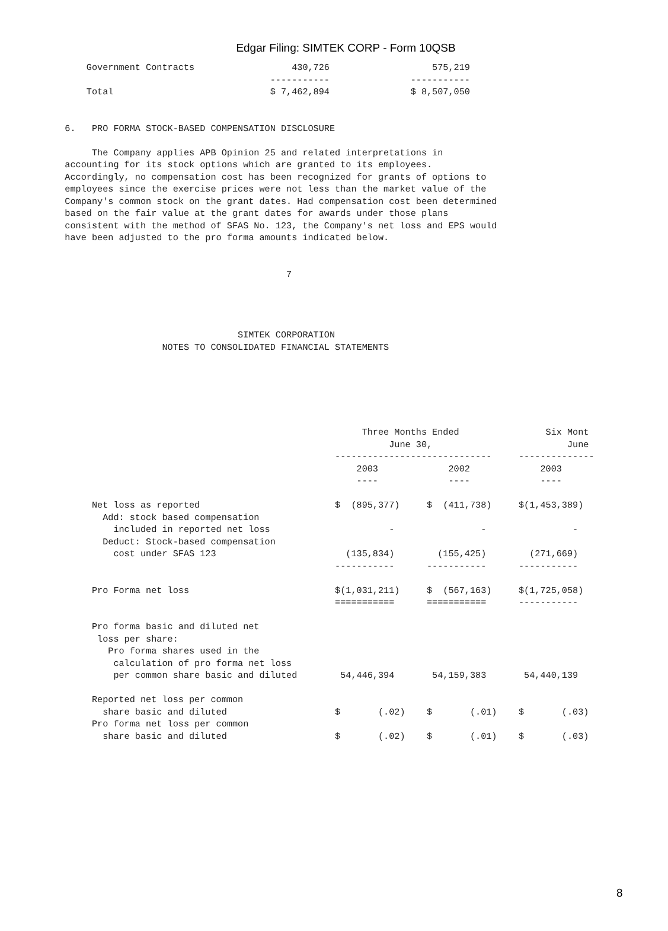Edgar Filing: SIMTEK CORP - Form 10QSB
                Government Contracts                  430,726                   575,219
                                                  -----------               -----------
                Total                             $ 7,462,894               $ 8,507,050


            6.   PRO FORMA STOCK-BASED COMPENSATION DISCLOSURE

                 The Company applies APB Opinion 25 and related interpretations in
            accounting for its stock options which are granted to its employees.
            Accordingly, no compensation cost has been recognized for grants of options to
            employees since the exercise prices were not less than the market value of the
            Company's common stock on the grant dates. Had compensation cost been determined
            based on the fair value at the grant dates for awards under those plans
            consistent with the method of SFAS No. 123, the Company's net loss and EPS would
            have been adjusted to the pro forma amounts indicated below.


                                                     7




                                            SIMTEK CORPORATION
                              NOTES TO CONSOLIDATED FINANCIAL STATEMENTS






                                                                   Three Months Ended                Six Mont
                                                                        June 30,                         June
                                                              -----------------------------     --------------
                                                                  2003             2002             2003
                                                                  ----             ----             ----

                 Net loss as reported                         $  (895,377)     $  (411,738)     $(1,453,389)
                   Add: stock based compensation
                     included in reported net loss                      -                -                -
                   Deduct: Stock-based compensation
                     cost under SFAS 123                        (135,834)        (155,425)        (271,669)
                                                              -----------      -----------      -----------

                 Pro Forma net loss                           $(1,031,211)     $  (567,163)     $(1,725,058)
                                                              ===========      ===========      -----------

                 Pro forma basic and diluted net
                  loss per share:
                    Pro forma shares used in the
                     calculation of pro forma net loss
                     per common share basic and diluted        54,446,394       54,159,383       54,440,139

                 Reported net loss per common
                   share basic and diluted                    $       (.02)    $       (.01)    $       (.03)
                 Pro forma net loss per common
                   share basic and diluted                    $       (.02)    $       (.01)    $       (.03)
8